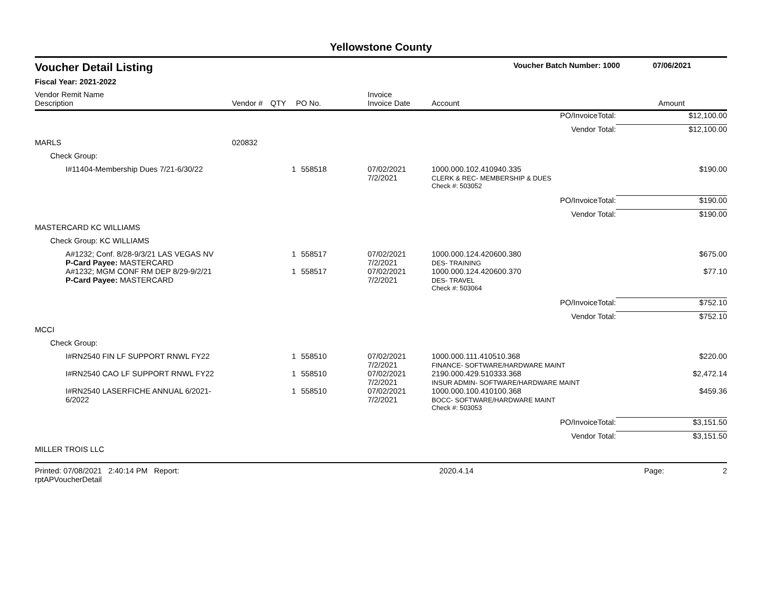Yellowstone County
Voucher Detail Listing Voucher Batch Number: 1000 07/06/2021
Fiscal Year: 2021-2022
| Vendor Remit Name Description | Vendor # | QTY | PO No. | Invoice Invoice Date | Account | Amount |
| --- | --- | --- | --- | --- | --- | --- |
| PO/InvoiceTotal: | | | | | | $12,100.00 |
| Vendor Total: | | | | | | $12,100.00 |
| MARLS | 020832 | | | | | |
| Check Group: | | | | | | |
| I#11404-Membership Dues 7/21-6/30/22 | | 1 | 558518 | 07/02/2021 7/2/2021 | 1000.000.102.410940.335 CLERK & REC- MEMBERSHIP & DUES | $190.00 |
| | | | | | Check #: 503052 | |
| PO/InvoiceTotal: | | | | | | $190.00 |
| Vendor Total: | | | | | | $190.00 |
| MASTERCARD KC WILLIAMS | | | | | | |
| Check Group: KC WILLIAMS | | | | | | |
| A#1232; Conf. 8/28-9/3/21 LAS VEGAS NV P-Card Payee: MASTERCARD | | 1 | 558517 | 07/02/2021 7/2/2021 | 1000.000.124.420600.380 DES- TRAINING | $675.00 |
| A#1232; MGM CONF RM DEP 8/29-9/2/21 P-Card Payee: MASTERCARD | | 1 | 558517 | 07/02/2021 7/2/2021 | 1000.000.124.420600.370 DES- TRAVEL | $77.10 |
| | | | | | Check #: 503064 | |
| PO/InvoiceTotal: | | | | | | $752.10 |
| Vendor Total: | | | | | | $752.10 |
| MCCI | | | | | | |
| Check Group: | | | | | | |
| I#RN2540 FIN LF SUPPORT RNWL FY22 | | 1 | 558510 | 07/02/2021 7/2/2021 | 1000.000.111.410510.368 FINANCE- SOFTWARE/HARDWARE MAINT | $220.00 |
| I#RN2540 CAO LF SUPPORT RNWL FY22 | | 1 | 558510 | 07/02/2021 7/2/2021 | 2190.000.429.510333.368 INSUR ADMIN- SOFTWARE/HARDWARE MAINT | $2,472.14 |
| I#RN2540 LASERFICHE ANNUAL 6/2021-6/2022 | | 1 | 558510 | 07/02/2021 7/2/2021 | 1000.000.100.410100.368 BOCC- SOFTWARE/HARDWARE MAINT | $459.36 |
| | | | | | Check #: 503053 | |
| PO/InvoiceTotal: | | | | | | $3,151.50 |
| Vendor Total: | | | | | | $3,151.50 |
| MILLER TROIS LLC | | | | | | |
Printed: 07/08/2021 2:40:14 PM Report: rptAPVoucherDetail 2020.4.14 Page: 2